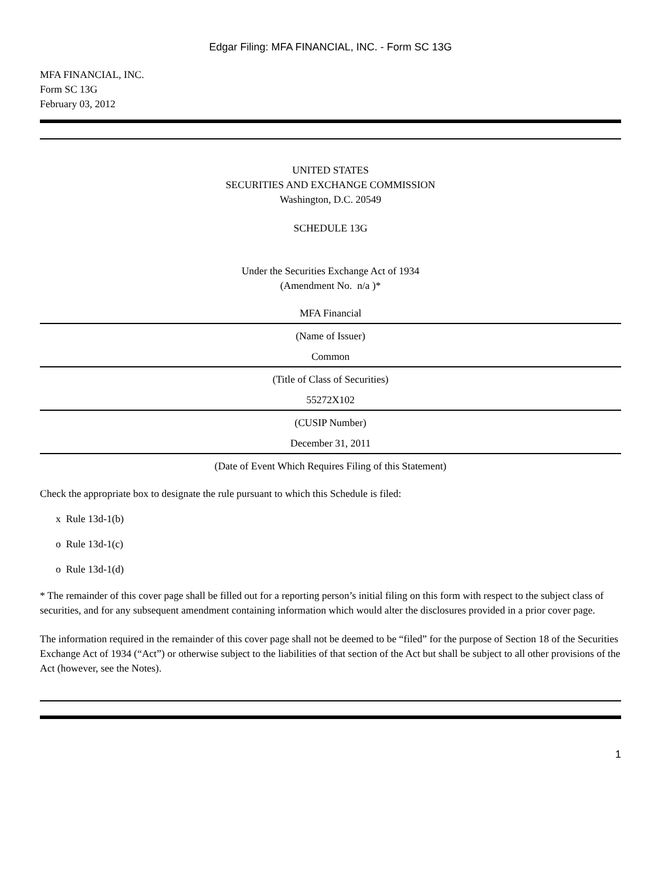Edgar Filing: MFA FINANCIAL, INC. - Form SC 13G
MFA FINANCIAL, INC.
Form SC 13G
February 03, 2012
UNITED STATES
SECURITIES AND EXCHANGE COMMISSION
Washington, D.C. 20549
SCHEDULE 13G
Under the Securities Exchange Act of 1934
(Amendment No. n/a )*
MFA Financial
(Name of Issuer)
Common
(Title of Class of Securities)
55272X102
(CUSIP Number)
December 31, 2011
(Date of Event Which Requires Filing of this Statement)
Check the appropriate box to designate the rule pursuant to which this Schedule is filed:
x Rule 13d-1(b)
o Rule 13d-1(c)
o Rule 13d-1(d)
* The remainder of this cover page shall be filled out for a reporting person’s initial filing on this form with respect to the subject class of securities, and for any subsequent amendment containing information which would alter the disclosures provided in a prior cover page.
The information required in the remainder of this cover page shall not be deemed to be “filed” for the purpose of Section 18 of the Securities Exchange Act of 1934 (“Act”) or otherwise subject to the liabilities of that section of the Act but shall be subject to all other provisions of the Act (however, see the Notes).
1